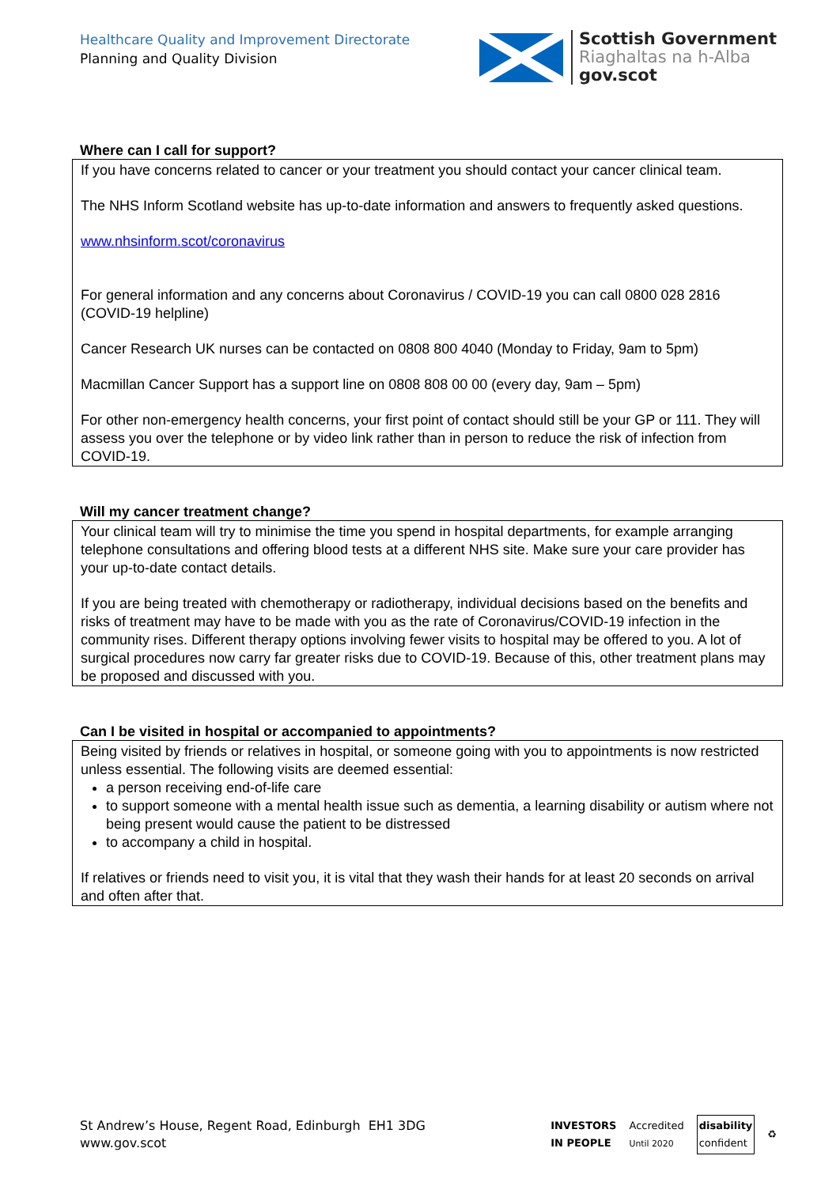Healthcare Quality and Improvement Directorate
Planning and Quality Division
Scottish Government
Riaghaltas na h-Alba
gov.scot
Where can I call for support?
If you have concerns related to cancer or your treatment you should contact your cancer clinical team.
The NHS Inform Scotland website has up-to-date information and answers to frequently asked questions.
www.nhsinform.scot/coronavirus
For general information and any concerns about Coronavirus / COVID-19 you can call 0800 028 2816 (COVID-19 helpline)
Cancer Research UK nurses can be contacted on 0808 800 4040 (Monday to Friday, 9am to 5pm)
Macmillan Cancer Support has a support line on 0808 808 00 00 (every day, 9am – 5pm)
For other non-emergency health concerns, your first point of contact should still be your GP or 111. They will assess you over the telephone or by video link rather than in person to reduce the risk of infection from COVID-19.
Will my cancer treatment change?
Your clinical team will try to minimise the time you spend in hospital departments, for example arranging telephone consultations and offering blood tests at a different NHS site. Make sure your care provider has your up-to-date contact details.
If you are being treated with chemotherapy or radiotherapy, individual decisions based on the benefits and risks of treatment may have to be made with you as the rate of Coronavirus/COVID-19 infection in the community rises. Different therapy options involving fewer visits to hospital may be offered to you. A lot of surgical procedures now carry far greater risks due to COVID-19. Because of this, other treatment plans may be proposed and discussed with you.
Can I be visited in hospital or accompanied to appointments?
Being visited by friends or relatives in hospital, or someone going with you to appointments is now restricted unless essential. The following visits are deemed essential:
a person receiving end-of-life care
to support someone with a mental health issue such as dementia, a learning disability or autism where not being present would cause the patient to be distressed
to accompany a child in hospital.
If relatives or friends need to visit you, it is vital that they wash their hands for at least 20 seconds on arrival and often after that.
St Andrew’s House, Regent Road, Edinburgh EH1 3DG
www.gov.scot
INVESTORS
IN PEOPLE
Accredited
Until 2020
disability
confident
♻